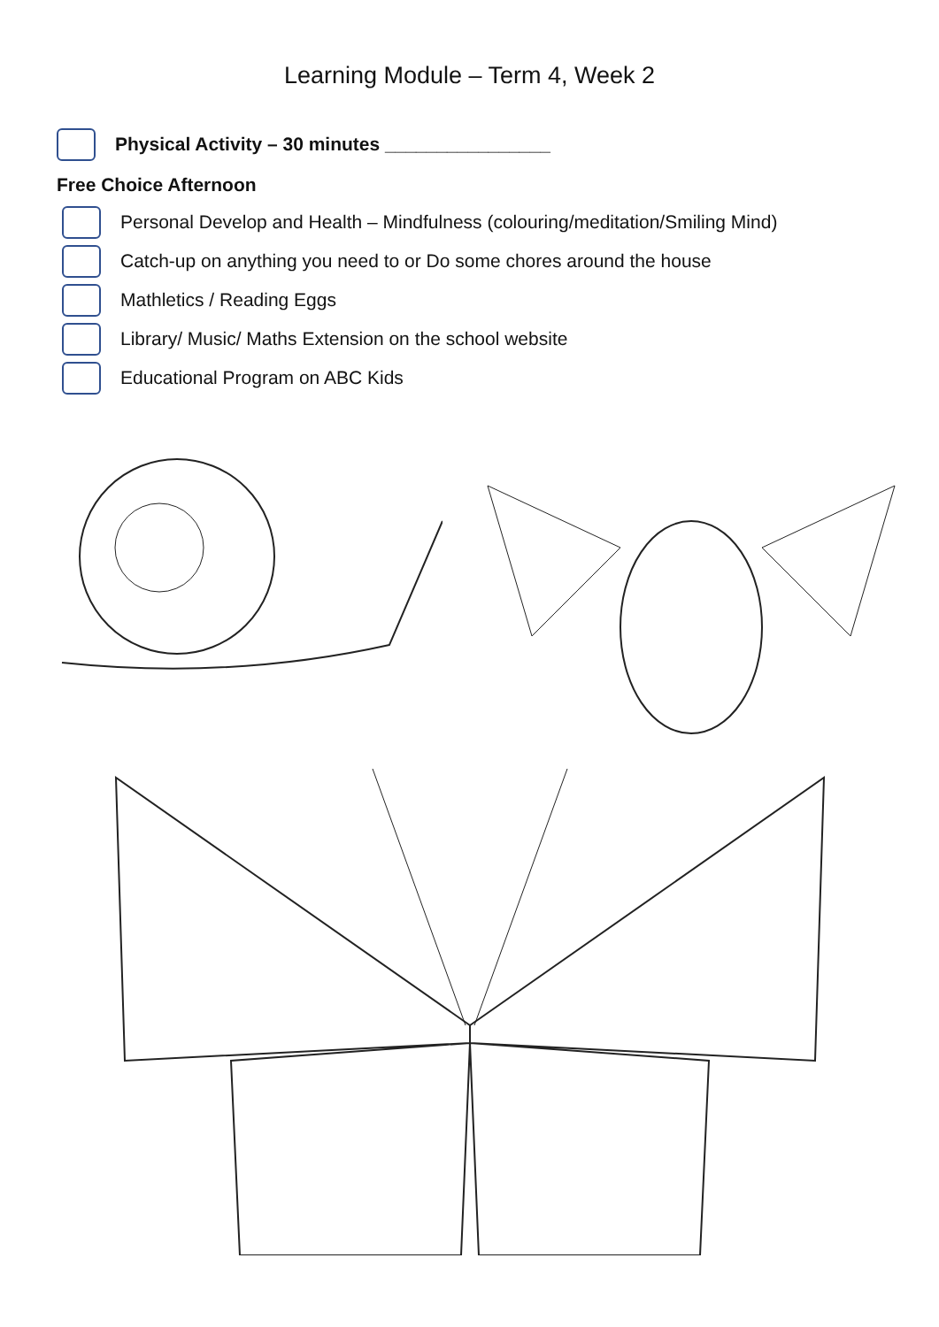Learning Module – Term 4, Week 2
Physical Activity – 30 minutes ________________
Free Choice Afternoon
Personal Develop and Health – Mindfulness (colouring/meditation/Smiling Mind)
Catch-up on anything you need to or Do some chores around the house
Mathletics / Reading Eggs
Library/ Music/ Maths Extension on the school website
Educational Program on ABC Kids